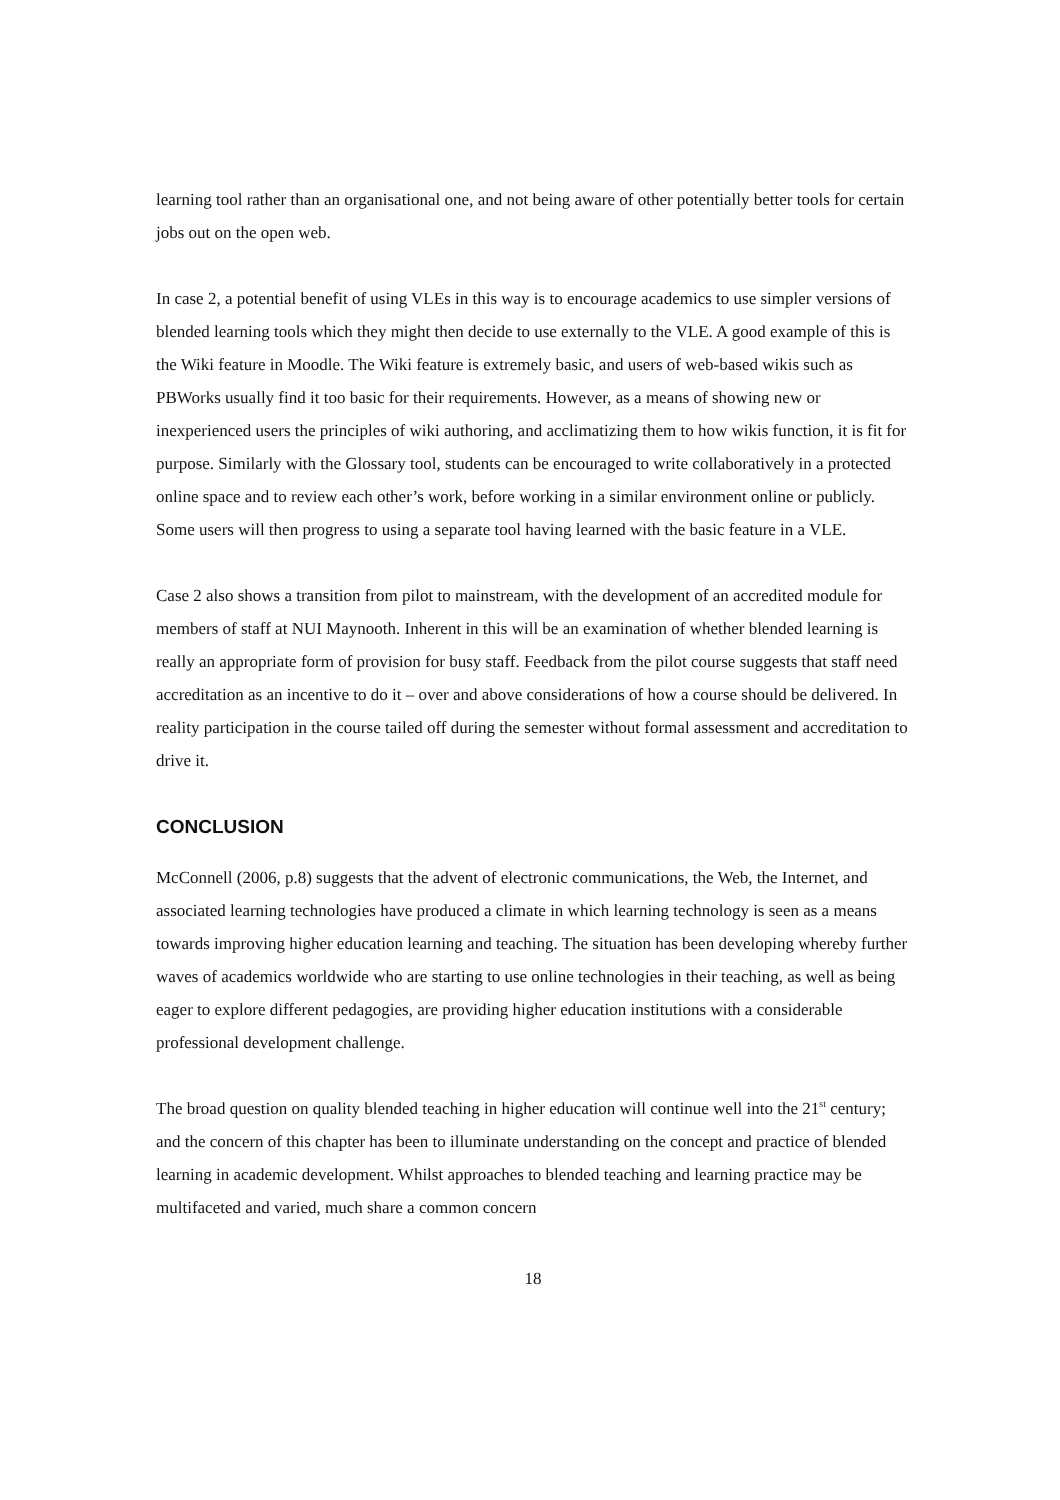learning tool rather than an organisational one, and not being aware of other potentially better tools for certain jobs out on the open web.
In case 2, a potential benefit of using VLEs in this way is to encourage academics to use simpler versions of blended learning tools which they might then decide to use externally to the VLE. A good example of this is the Wiki feature in Moodle. The Wiki feature is extremely basic, and users of web-based wikis such as PBWorks usually find it too basic for their requirements. However, as a means of showing new or inexperienced users the principles of wiki authoring, and acclimatizing them to how wikis function, it is fit for purpose. Similarly with the Glossary tool, students can be encouraged to write collaboratively in a protected online space and to review each other’s work, before working in a similar environment online or publicly. Some users will then progress to using a separate tool having learned with the basic feature in a VLE.
Case 2 also shows a transition from pilot to mainstream, with the development of an accredited module for members of staff at NUI Maynooth. Inherent in this will be an examination of whether blended learning is really an appropriate form of provision for busy staff. Feedback from the pilot course suggests that staff need accreditation as an incentive to do it – over and above considerations of how a course should be delivered. In reality participation in the course tailed off during the semester without formal assessment and accreditation to drive it.
CONCLUSION
McConnell (2006, p.8) suggests that the advent of electronic communications, the Web, the Internet, and associated learning technologies have produced a climate in which learning technology is seen as a means towards improving higher education learning and teaching. The situation has been developing whereby further waves of academics worldwide who are starting to use online technologies in their teaching, as well as being eager to explore different pedagogies, are providing higher education institutions with a considerable professional development challenge.
The broad question on quality blended teaching in higher education will continue well into the 21<sup>st</sup> century; and the concern of this chapter has been to illuminate understanding on the concept and practice of blended learning in academic development. Whilst approaches to blended teaching and learning practice may be multifaceted and varied, much share a common concern
18